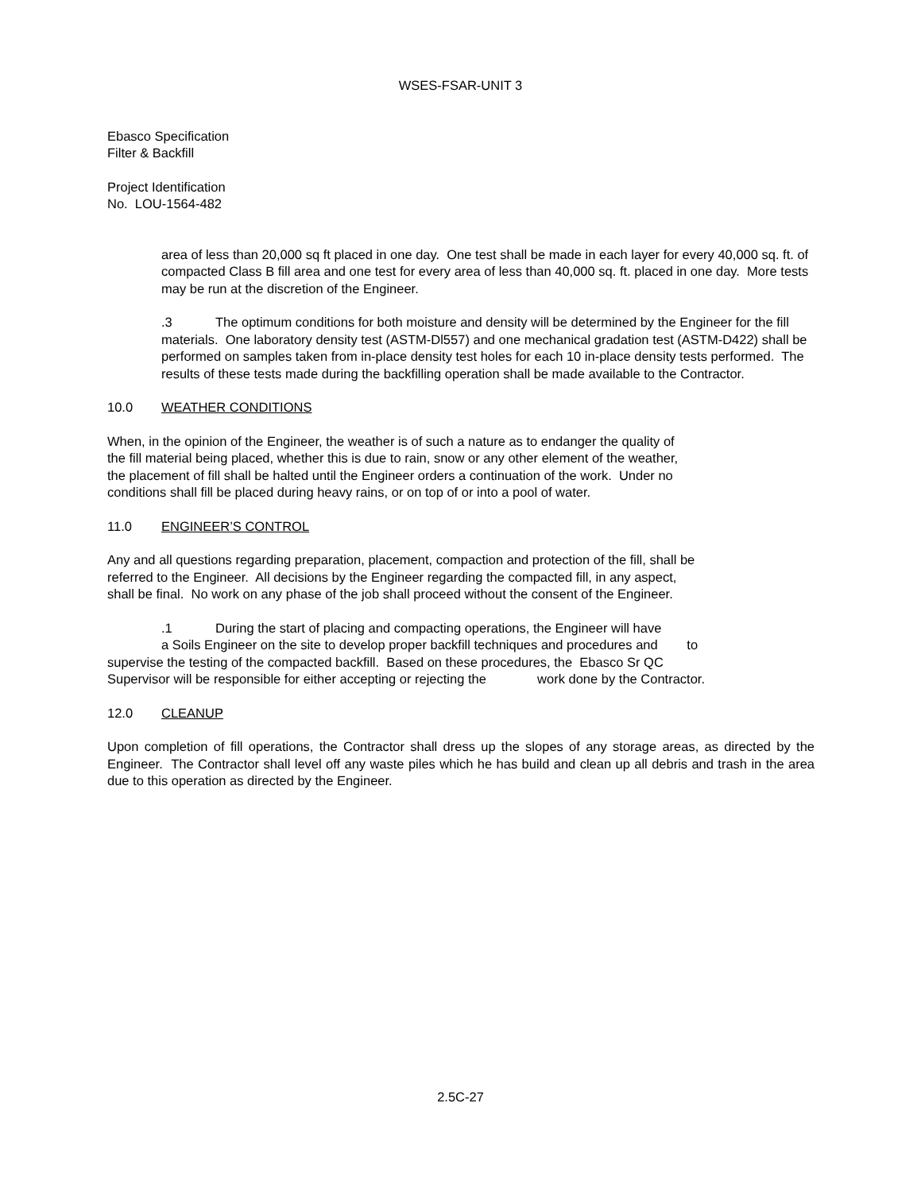WSES-FSAR-UNIT 3
Ebasco Specification
Filter & Backfill
Project Identification
No. LOU-1564-482
area of less than 20,000 sq ft placed in one day. One test shall be made in each layer for every 40,000 sq. ft. of compacted Class B fill area and one test for every area of less than 40,000 sq. ft. placed in one day. More tests may be run at the discretion of the Engineer.
.3 The optimum conditions for both moisture and density will be determined by the Engineer for the fill materials. One laboratory density test (ASTM-Dl557) and one mechanical gradation test (ASTM-D422) shall be performed on samples taken from in-place density test holes for each 10 in-place density tests performed. The results of these tests made during the backfilling operation shall be made available to the Contractor.
10.0 WEATHER CONDITIONS
When, in the opinion of the Engineer, the weather is of such a nature as to endanger the quality of the fill material being placed, whether this is due to rain, snow or any other element of the weather, the placement of fill shall be halted until the Engineer orders a continuation of the work. Under no conditions shall fill be placed during heavy rains, or on top of or into a pool of water.
11.0 ENGINEER’S CONTROL
Any and all questions regarding preparation, placement, compaction and protection of the fill, shall be referred to the Engineer. All decisions by the Engineer regarding the compacted fill, in any aspect, shall be final. No work on any phase of the job shall proceed without the consent of the Engineer.
.1 During the start of placing and compacting operations, the Engineer will have
a Soils Engineer on the site to develop proper backfill techniques and procedures and to
supervise the testing of the compacted backfill. Based on these procedures, the Ebasco Sr QC
Supervisor will be responsible for either accepting or rejecting the work done by the Contractor.
12.0 CLEANUP
Upon completion of fill operations, the Contractor shall dress up the slopes of any storage areas, as directed by the Engineer. The Contractor shall level off any waste piles which he has build and clean up all debris and trash in the area due to this operation as directed by the Engineer.
2.5C-27